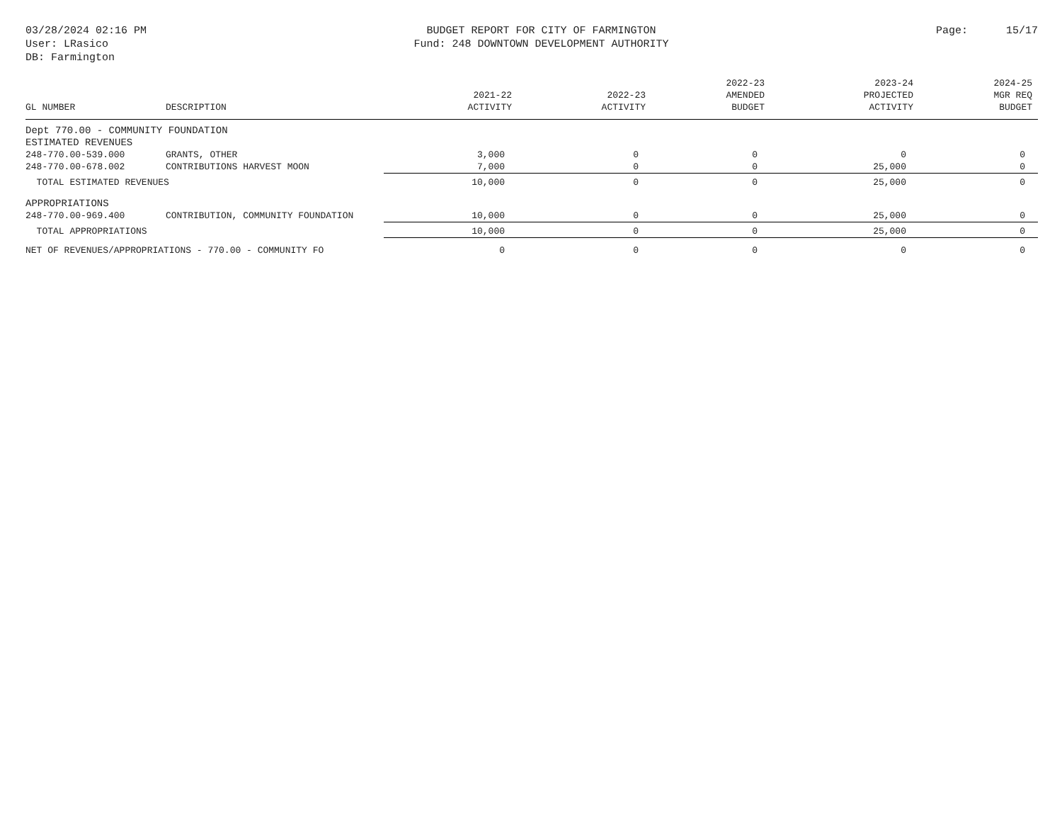03/28/2024 02:16 PM
User: LRasico
DB: Farmington
BUDGET REPORT FOR CITY OF FARMINGTON
Fund: 248 DOWNTOWN DEVELOPMENT AUTHORITY
Page: 15/17
| GL NUMBER | DESCRIPTION | 2021-22 ACTIVITY | 2022-23 ACTIVITY | 2022-23 AMENDED BUDGET | 2023-24 PROJECTED ACTIVITY | 2024-25 MGR REQ BUDGET |
| --- | --- | --- | --- | --- | --- | --- |
| Dept 770.00 - COMMUNITY FOUNDATION | | | | | | |
| ESTIMATED REVENUES | | | | | | |
| 248-770.00-539.000 | GRANTS, OTHER | 3,000 | 0 | 0 | 0 | 0 |
| 248-770.00-678.002 | CONTRIBUTIONS HARVEST MOON | 7,000 | 0 | 0 | 25,000 | 0 |
| TOTAL ESTIMATED REVENUES | | 10,000 | 0 | 0 | 25,000 | 0 |
| APPROPRIATIONS | | | | | | |
| 248-770.00-969.400 | CONTRIBUTION, COMMUNITY FOUNDATION | 10,000 | 0 | 0 | 25,000 | 0 |
| TOTAL APPROPRIATIONS | | 10,000 | 0 | 0 | 25,000 | 0 |
| NET OF REVENUES/APPROPRIATIONS - 770.00 - COMMUNITY FO | | 0 | 0 | 0 | 0 | 0 |